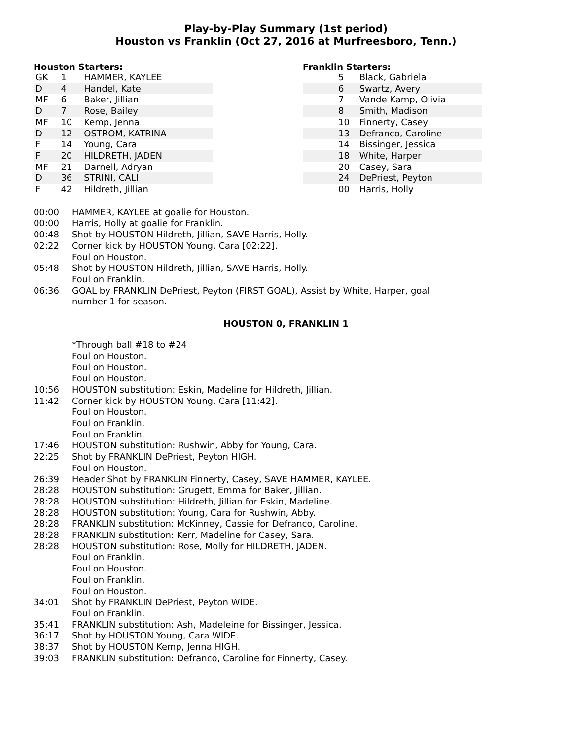Play-by-Play Summary (1st period)
Houston vs Franklin (Oct 27, 2016 at Murfreesboro, Tenn.)
Houston Starters:
| GK | 1 | HAMMER, KAYLEE |
| D | 4 | Handel, Kate |
| MF | 6 | Baker, Jillian |
| D | 7 | Rose, Bailey |
| MF | 10 | Kemp, Jenna |
| D | 12 | OSTROM, KATRINA |
| F | 14 | Young, Cara |
| F | 20 | HILDRETH, JADEN |
| MF | 21 | Darnell, Adryan |
| D | 36 | STRINI, CALI |
| F | 42 | Hildreth, Jillian |
Franklin Starters:
| | 5 | Black, Gabriela |
| | 6 | Swartz, Avery |
| | 7 | Vande Kamp, Olivia |
| | 8 | Smith, Madison |
| | 10 | Finnerty, Casey |
| | 13 | Defranco, Caroline |
| | 14 | Bissinger, Jessica |
| | 18 | White, Harper |
| | 20 | Casey, Sara |
| | 24 | DePriest, Peyton |
| | 00 | Harris, Holly |
| 00:00 | HAMMER, KAYLEE at goalie for Houston. |
| 00:00 | Harris, Holly at goalie for Franklin. |
| 00:48 | Shot by HOUSTON Hildreth, Jillian, SAVE Harris, Holly. |
| 02:22 | Corner kick by HOUSTON Young, Cara [02:22]. Foul on Houston. |
| 05:48 | Shot by HOUSTON Hildreth, Jillian, SAVE Harris, Holly. Foul on Franklin. |
| 06:36 | GOAL by FRANKLIN DePriest, Peyton (FIRST GOAL), Assist by White, Harper, goal number 1 for season. |
HOUSTON 0, FRANKLIN 1
| | *Through ball #18 to #24 Foul on Houston. Foul on Houston. Foul on Houston. |
| 10:56 | HOUSTON substitution: Eskin, Madeline for Hildreth, Jillian. |
| 11:42 | Corner kick by HOUSTON Young, Cara [11:42]. Foul on Houston. Foul on Franklin. Foul on Franklin. |
| 17:46 | HOUSTON substitution: Rushwin, Abby for Young, Cara. |
| 22:25 | Shot by FRANKLIN DePriest, Peyton HIGH. Foul on Houston. |
| 26:39 | Header Shot by FRANKLIN Finnerty, Casey, SAVE HAMMER, KAYLEE. |
| 28:28 | HOUSTON substitution: Grugett, Emma for Baker, Jillian. |
| 28:28 | HOUSTON substitution: Hildreth, Jillian for Eskin, Madeline. |
| 28:28 | HOUSTON substitution: Young, Cara for Rushwin, Abby. |
| 28:28 | FRANKLIN substitution: McKinney, Cassie for Defranco, Caroline. |
| 28:28 | FRANKLIN substitution: Kerr, Madeline for Casey, Sara. |
| 28:28 | HOUSTON substitution: Rose, Molly for HILDRETH, JADEN. Foul on Franklin. Foul on Houston. Foul on Franklin. Foul on Houston. |
| 34:01 | Shot by FRANKLIN DePriest, Peyton WIDE. Foul on Franklin. |
| 35:41 | FRANKLIN substitution: Ash, Madeleine for Bissinger, Jessica. |
| 36:17 | Shot by HOUSTON Young, Cara WIDE. |
| 38:37 | Shot by HOUSTON Kemp, Jenna HIGH. |
| 39:03 | FRANKLIN substitution: Defranco, Caroline for Finnerty, Casey. |